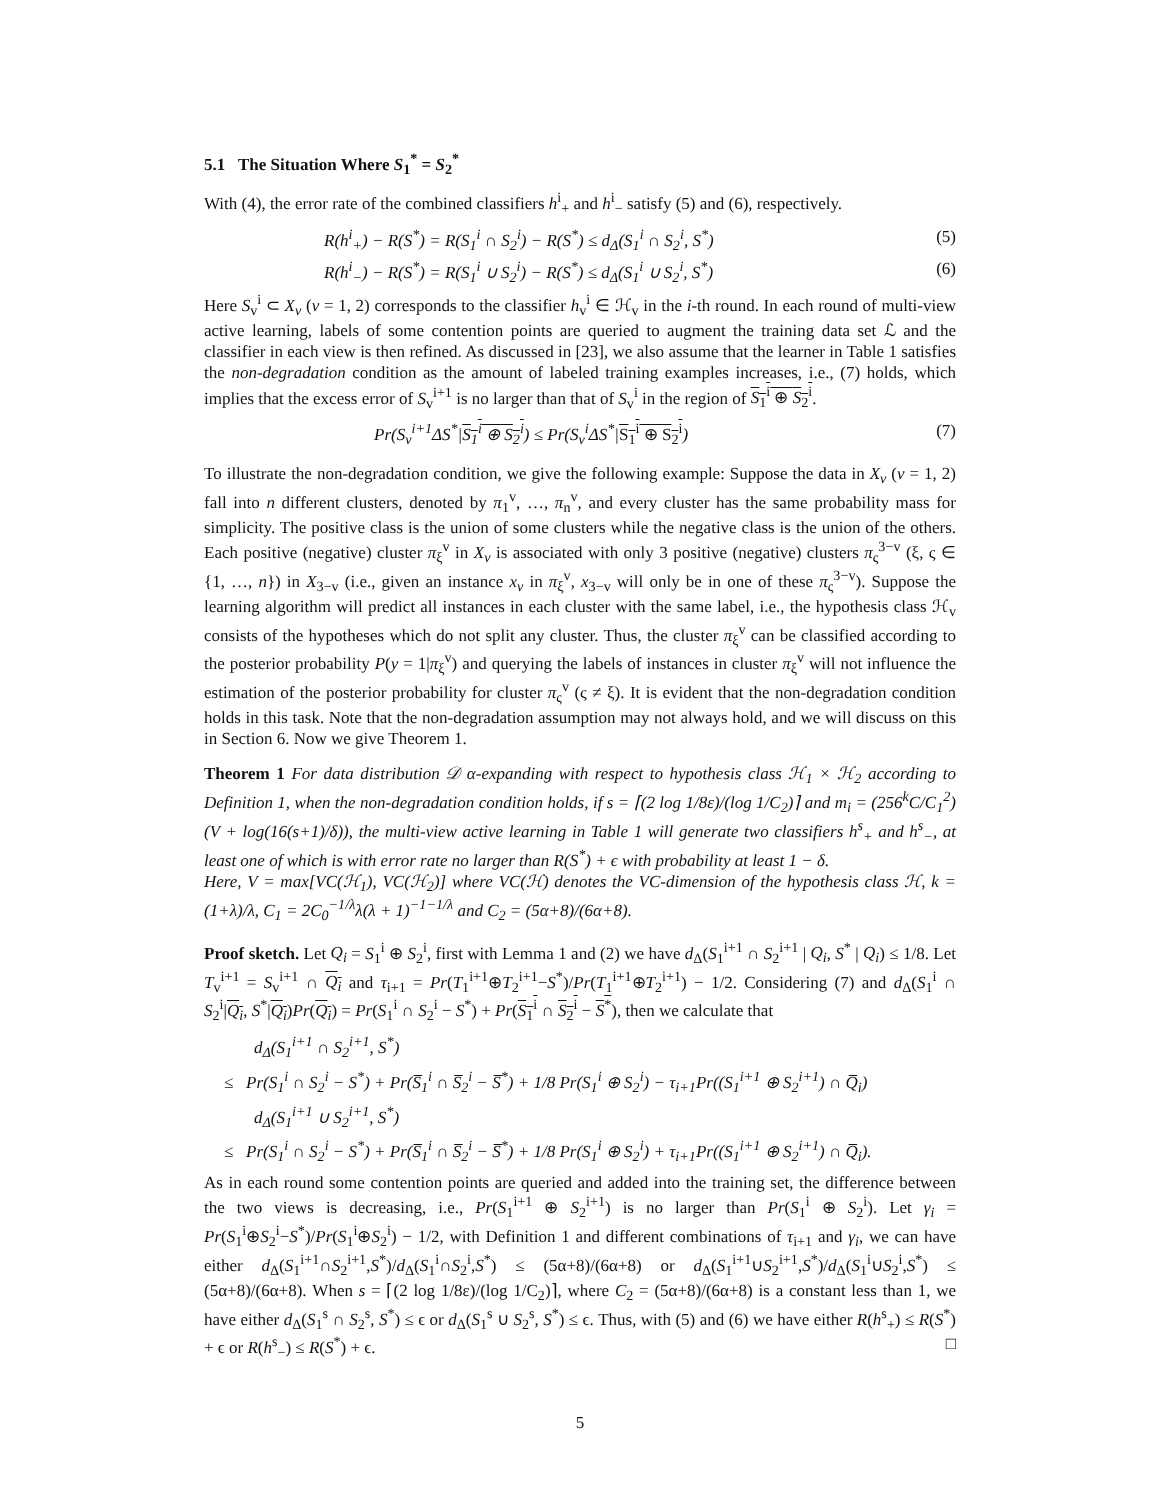5.1 The Situation Where S<sub>1</sub><sup>*</sup> = S<sub>2</sub><sup>*</sup>
With (4), the error rate of the combined classifiers h<sup>i</sup><sub>+</sub> and h<sup>i</sup><sub>−</sub> satisfy (5) and (6), respectively.
R(h<sup>i</sup><sub>+</sub>) − R(S<sup>*</sup>) = R(S<sub>1</sub><sup>i</sup> ∩ S<sub>2</sub><sup>i</sup>) − R(S<sup>*</sup>) ≤ d<sub>Δ</sub>(S<sub>1</sub><sup>i</sup> ∩ S<sub>2</sub><sup>i</sup>, S<sup>*</sup>) (5)
R(h<sup>i</sup><sub>−</sub>) − R(S<sup>*</sup>) = R(S<sub>1</sub><sup>i</sup> ∪ S<sub>2</sub><sup>i</sup>) − R(S<sup>*</sup>) ≤ d<sub>Δ</sub>(S<sub>1</sub><sup>i</sup> ∪ S<sub>2</sub><sup>i</sup>, S<sup>*</sup>) (6)
Here S<sub>v</sub><sup>i</sup> ⊂ X<sub>v</sub> (v = 1, 2) corresponds to the classifier h<sub>v</sub><sup>i</sup> ∈ ℋ<sub>v</sub> in the i-th round. In each round of multi-view active learning, labels of some contention points are queried to augment the training data set ℒ and the classifier in each view is then refined. As discussed in [23], we also assume that the learner in Table 1 satisfies the non-degradation condition as the amount of labeled training examples increases, i.e., (7) holds, which implies that the excess error of S<sub>v</sub><sup>i+1</sup> is no larger than that of S<sub>v</sub><sup>i</sup> in the region of S<sub>1</sub><sup>i</sup> ⊕ S<sub>2</sub><sup>i</sup>.
Pr(S<sub>v</sub><sup>i+1</sup>ΔS<sup>*</sup>|S<sub>1</sub><sup>i</sup> ⊕ S<sub>2</sub><sup>i</sup>) ≤ Pr(S<sub>v</sub><sup>i</sup>ΔS<sup>*</sup>|S<sub>1</sub><sup>i</sup> ⊕ S<sub>2</sub><sup>i</sup>) (7)
To illustrate the non-degradation condition, we give the following example: Suppose the data in X<sub>v</sub> (v = 1, 2) fall into n different clusters, denoted by π<sub>1</sub><sup>v</sup>, …, π<sub>n</sub><sup>v</sup>, and every cluster has the same probability mass for simplicity. The positive class is the union of some clusters while the negative class is the union of the others. Each positive (negative) cluster π<sub>ξ</sub><sup>v</sup> in X<sub>v</sub> is associated with only 3 positive (negative) clusters π<sub>ς</sub><sup>3−v</sup> (ξ, ς ∈ {1, …, n}) in X<sub>3−v</sub> (i.e., given an instance x<sub>v</sub> in π<sub>ξ</sub><sup>v</sup>, x<sub>3−v</sub> will only be in one of these π<sub>ς</sub><sup>3−v</sup>). Suppose the learning algorithm will predict all instances in each cluster with the same label, i.e., the hypothesis class ℋ<sub>v</sub> consists of the hypotheses which do not split any cluster. Thus, the cluster π<sub>ξ</sub><sup>v</sup> can be classified according to the posterior probability P(y = 1|π<sub>ξ</sub><sup>v</sup>) and querying the labels of instances in cluster π<sub>ξ</sub><sup>v</sup> will not influence the estimation of the posterior probability for cluster π<sub>ς</sub><sup>v</sup> (ς ≠ ξ). It is evident that the non-degradation condition holds in this task. Note that the non-degradation assumption may not always hold, and we will discuss on this in Section 6. Now we give Theorem 1.
Theorem 1 For data distribution 𝒟 α-expanding with respect to hypothesis class ℋ<sub>1</sub> × ℋ<sub>2</sub> according to Definition 1, when the non-degradation condition holds, if s = ⌈(2 log 1/8ε)/(log 1/C<sub>2</sub>)⌉ and m<sub>i</sub> = (256<sup>k</sup>C/C<sub>1</sub><sup>2</sup>)(V + log(16(s+1)/δ)), the multi-view active learning in Table 1 will generate two classifiers h<sup>s</sup><sub>+</sub> and h<sup>s</sup><sub>−</sub>, at least one of which is with error rate no larger than R(S<sup>*</sup>) + ϵ with probability at least 1 − δ.
Here, V = max[VC(ℋ<sub>1</sub>), VC(ℋ<sub>2</sub>)] where VC(ℋ) denotes the VC-dimension of the hypothesis class ℋ, k = (1+λ)/λ, C<sub>1</sub> = 2C<sub>0</sub><sup>−1/λ</sup>λ(λ + 1)<sup>−1−1/λ</sup> and C<sub>2</sub> = (5α+8)/(6α+8).
Proof sketch. Let Q<sub>i</sub> = S<sub>1</sub><sup>i</sup> ⊕ S<sub>2</sub><sup>i</sup>, first with Lemma 1 and (2) we have d<sub>Δ</sub>(S<sub>1</sub><sup>i+1</sup> ∩ S<sub>2</sub><sup>i+1</sup> | Q<sub>i</sub>, S<sup>*</sup> | Q<sub>i</sub>) ≤ 1/8. Let T<sub>v</sub><sup>i+1</sup> = S<sub>v</sub><sup>i+1</sup> ∩ Q<sub>i</sub> and τ<sub>i+1</sub> = Pr(T<sub>1</sub><sup>i+1</sup>⊕T<sub>2</sub><sup>i+1</sup>−S<sup>*</sup>)/Pr(T<sub>1</sub><sup>i+1</sup>⊕T<sub>2</sub><sup>i+1</sup>) − 1/2. Considering (7) and d<sub>Δ</sub>(S<sub>1</sub><sup>i</sup> ∩ S<sub>2</sub><sup>i</sup>|Q<sub>i</sub>, S<sup>*</sup>|Q<sub>i</sub>)Pr(Q<sub>i</sub>) = Pr(S<sub>1</sub><sup>i</sup> ∩ S<sub>2</sub><sup>i</sup> − S<sup>*</sup>) + Pr(S<sub>1</sub><sup>i</sup> ∩ S<sub>2</sub><sup>i</sup> − S<sup>*</sup>), then we calculate that
d<sub>Δ</sub>(S<sub>1</sub><sup>i+1</sup> ∩ S<sub>2</sub><sup>i+1</sup>, S<sup>*</sup>)
≤ Pr(S<sub>1</sub><sup>i</sup> ∩ S<sub>2</sub><sup>i</sup> − S<sup>*</sup>) + Pr(S̅<sub>1</sub><sup>i</sup> ∩ S̅<sub>2</sub><sup>i</sup> − S̅<sup>*</sup>) + 1/8 Pr(S<sub>1</sub><sup>i</sup> ⊕ S<sub>2</sub><sup>i</sup>) − τ<sub>i+1</sub>Pr((S<sub>1</sub><sup>i+1</sup> ⊕ S<sub>2</sub><sup>i+1</sup>) ∩ Q̅<sub>i</sub>)
d<sub>Δ</sub>(S<sub>1</sub><sup>i+1</sup> ∪ S<sub>2</sub><sup>i+1</sup>, S<sup>*</sup>)
≤ Pr(S<sub>1</sub><sup>i</sup> ∩ S<sub>2</sub><sup>i</sup> − S<sup>*</sup>) + Pr(S̅<sub>1</sub><sup>i</sup> ∩ S̅<sub>2</sub><sup>i</sup> − S̅<sup>*</sup>) + 1/8 Pr(S<sub>1</sub><sup>i</sup> ⊕ S<sub>2</sub><sup>i</sup>) + τ<sub>i+1</sub>Pr((S<sub>1</sub><sup>i+1</sup> ⊕ S<sub>2</sub><sup>i+1</sup>) ∩ Q̅<sub>i</sub>).
As in each round some contention points are queried and added into the training set, the difference between the two views is decreasing, i.e., Pr(S<sub>1</sub><sup>i+1</sup> ⊕ S<sub>2</sub><sup>i+1</sup>) is no larger than Pr(S<sub>1</sub><sup>i</sup> ⊕ S<sub>2</sub><sup>i</sup>). Let γ<sub>i</sub> = Pr(S<sub>1</sub><sup>i</sup>⊕S<sub>2</sub><sup>i</sup>−S<sup>*</sup>)/Pr(S<sub>1</sub><sup>i</sup>⊕S<sub>2</sub><sup>i</sup>) − 1/2, with Definition 1 and different combinations of τ<sub>i+1</sub> and γ<sub>i</sub>, we can have either d<sub>Δ</sub>(S<sub>1</sub><sup>i+1</sup>∩S<sub>2</sub><sup>i+1</sup>,S<sup>*</sup>)/d<sub>Δ</sub>(S<sub>1</sub><sup>i</sup>∩S<sub>2</sub><sup>i</sup>,S<sup>*</sup>) ≤ (5α+8)/(6α+8) or d<sub>Δ</sub>(S<sub>1</sub><sup>i+1</sup>∪S<sub>2</sub><sup>i+1</sup>,S<sup>*</sup>)/d<sub>Δ</sub>(S<sub>1</sub><sup>i</sup>∪S<sub>2</sub><sup>i</sup>,S<sup>*</sup>) ≤ (5α+8)/(6α+8). When s = ⌈(2 log 1/8ε)/(log 1/C<sub>2</sub>)⌉, where C<sub>2</sub> = (5α+8)/(6α+8) is a constant less than 1, we have either d<sub>Δ</sub>(S<sub>1</sub><sup>s</sup> ∩ S<sub>2</sub><sup>s</sup>, S<sup>*</sup>) ≤ ϵ or d<sub>Δ</sub>(S<sub>1</sub><sup>s</sup> ∪ S<sub>2</sub><sup>s</sup>, S<sup>*</sup>) ≤ ϵ. Thus, with (5) and (6) we have either R(h<sup>s</sup><sub>+</sub>) ≤ R(S<sup>*</sup>) + ϵ or R(h<sup>s</sup><sub>−</sub>) ≤ R(S<sup>*</sup>) + ϵ. □
5